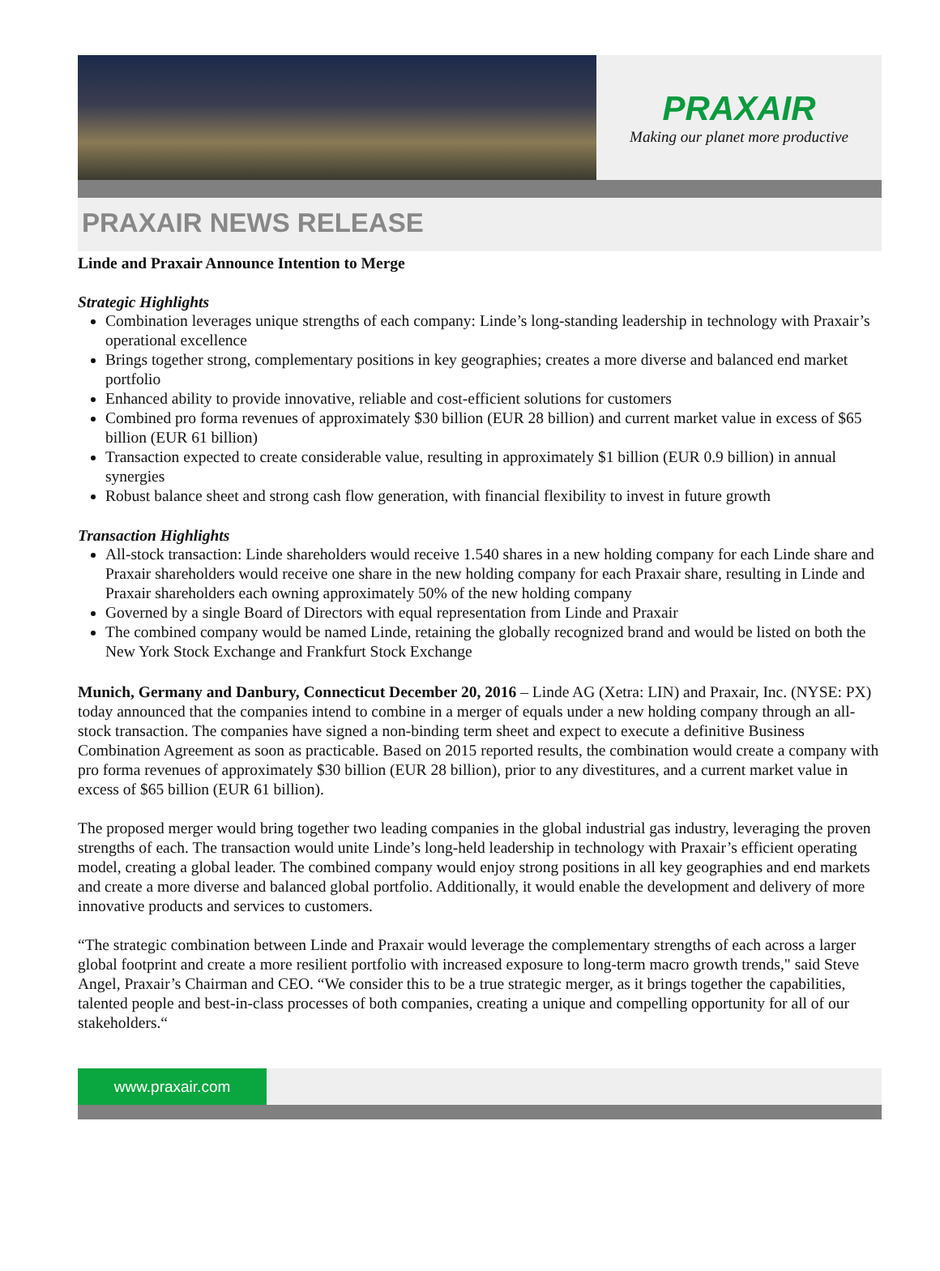PRAXAIR
Making our planet more productive
PRAXAIR NEWS RELEASE
Linde and Praxair Announce Intention to Merge
Strategic Highlights
Combination leverages unique strengths of each company: Linde’s long-standing leadership in technology with Praxair’s operational excellence
Brings together strong, complementary positions in key geographies; creates a more diverse and balanced end market portfolio
Enhanced ability to provide innovative, reliable and cost-efficient solutions for customers
Combined pro forma revenues of approximately $30 billion (EUR 28 billion) and current market value in excess of $65 billion (EUR 61 billion)
Transaction expected to create considerable value, resulting in approximately $1 billion (EUR 0.9 billion) in annual synergies
Robust balance sheet and strong cash flow generation, with financial flexibility to invest in future growth
Transaction Highlights
All-stock transaction: Linde shareholders would receive 1.540 shares in a new holding company for each Linde share and Praxair shareholders would receive one share in the new holding company for each Praxair share, resulting in Linde and Praxair shareholders each owning approximately 50% of the new holding company
Governed by a single Board of Directors with equal representation from Linde and Praxair
The combined company would be named Linde, retaining the globally recognized brand and would be listed on both the New York Stock Exchange and Frankfurt Stock Exchange
Munich, Germany and Danbury, Connecticut December 20, 2016 – Linde AG (Xetra: LIN) and Praxair, Inc. (NYSE: PX) today announced that the companies intend to combine in a merger of equals under a new holding company through an all-stock transaction. The companies have signed a non-binding term sheet and expect to execute a definitive Business Combination Agreement as soon as practicable. Based on 2015 reported results, the combination would create a company with pro forma revenues of approximately $30 billion (EUR 28 billion), prior to any divestitures, and a current market value in excess of $65 billion (EUR 61 billion).
The proposed merger would bring together two leading companies in the global industrial gas industry, leveraging the proven strengths of each. The transaction would unite Linde’s long-held leadership in technology with Praxair’s efficient operating model, creating a global leader. The combined company would enjoy strong positions in all key geographies and end markets and create a more diverse and balanced global portfolio. Additionally, it would enable the development and delivery of more innovative products and services to customers.
“The strategic combination between Linde and Praxair would leverage the complementary strengths of each across a larger global footprint and create a more resilient portfolio with increased exposure to long-term macro growth trends," said Steve Angel, Praxair’s Chairman and CEO. “We consider this to be a true strategic merger, as it brings together the capabilities, talented people and best-in-class processes of both companies, creating a unique and compelling opportunity for all of our stakeholders.“
www.praxair.com